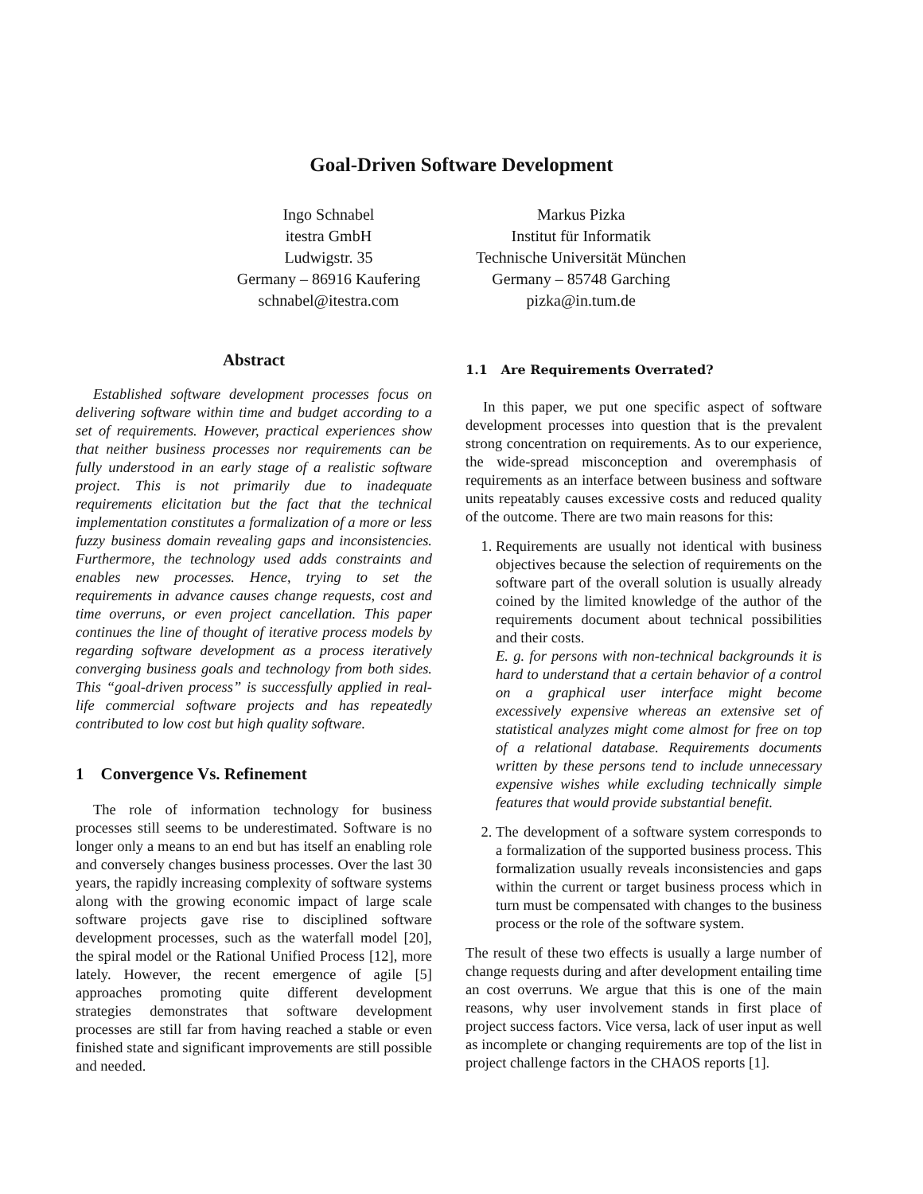Goal-Driven Software Development
Ingo Schnabel
itestra GmbH
Ludwigstr. 35
Germany – 86916 Kaufering
schnabel@itestra.com
Markus Pizka
Institut für Informatik
Technische Universität München
Germany – 85748 Garching
pizka@in.tum.de
Abstract
Established software development processes focus on delivering software within time and budget according to a set of requirements. However, practical experiences show that neither business processes nor requirements can be fully understood in an early stage of a realistic software project. This is not primarily due to inadequate requirements elicitation but the fact that the technical implementation constitutes a formalization of a more or less fuzzy business domain revealing gaps and inconsistencies. Furthermore, the technology used adds constraints and enables new processes. Hence, trying to set the requirements in advance causes change requests, cost and time overruns, or even project cancellation. This paper continues the line of thought of iterative process models by regarding software development as a process iteratively converging business goals and technology from both sides. This “goal-driven process” is successfully applied in real-life commercial software projects and has repeatedly contributed to low cost but high quality software.
1 Convergence Vs. Refinement
The role of information technology for business processes still seems to be underestimated. Software is no longer only a means to an end but has itself an enabling role and conversely changes business processes. Over the last 30 years, the rapidly increasing complexity of software systems along with the growing economic impact of large scale software projects gave rise to disciplined software development processes, such as the waterfall model [20], the spiral model or the Rational Unified Process [12], more lately. However, the recent emergence of agile [5] approaches promoting quite different development strategies demonstrates that software development processes are still far from having reached a stable or even finished state and significant improvements are still possible and needed.
1.1 Are Requirements Overrated?
In this paper, we put one specific aspect of software development processes into question that is the prevalent strong concentration on requirements. As to our experience, the wide-spread misconception and overemphasis of requirements as an interface between business and software units repeatably causes excessive costs and reduced quality of the outcome. There are two main reasons for this:
1. Requirements are usually not identical with business objectives because the selection of requirements on the software part of the overall solution is usually already coined by the limited knowledge of the author of the requirements document about technical possibilities and their costs.
E. g. for persons with non-technical backgrounds it is hard to understand that a certain behavior of a control on a graphical user interface might become excessively expensive whereas an extensive set of statistical analyzes might come almost for free on top of a relational database. Requirements documents written by these persons tend to include unnecessary expensive wishes while excluding technically simple features that would provide substantial benefit.
2. The development of a software system corresponds to a formalization of the supported business process. This formalization usually reveals inconsistencies and gaps within the current or target business process which in turn must be compensated with changes to the business process or the role of the software system.
The result of these two effects is usually a large number of change requests during and after development entailing time an cost overruns. We argue that this is one of the main reasons, why user involvement stands in first place of project success factors. Vice versa, lack of user input as well as incomplete or changing requirements are top of the list in project challenge factors in the CHAOS reports [1].